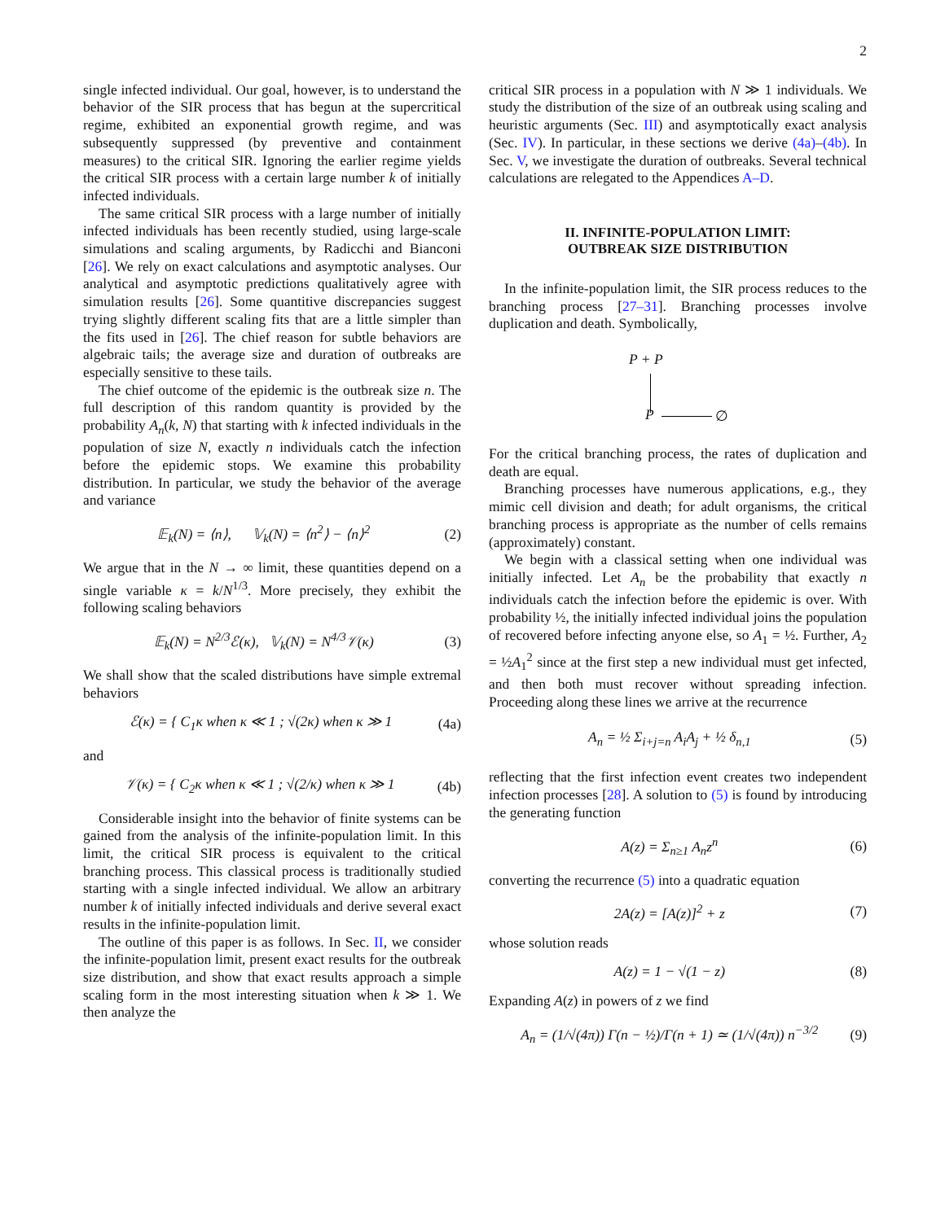2
single infected individual. Our goal, however, is to understand the behavior of the SIR process that has begun at the supercritical regime, exhibited an exponential growth regime, and was subsequently suppressed (by preventive and containment measures) to the critical SIR. Ignoring the earlier regime yields the critical SIR process with a certain large number k of initially infected individuals.
The same critical SIR process with a large number of initially infected individuals has been recently studied, using large-scale simulations and scaling arguments, by Radicchi and Bianconi [26]. We rely on exact calculations and asymptotic analyses. Our analytical and asymptotic predictions qualitatively agree with simulation results [26]. Some quantitive discrepancies suggest trying slightly different scaling fits that are a little simpler than the fits used in [26]. The chief reason for subtle behaviors are algebraic tails; the average size and duration of outbreaks are especially sensitive to these tails.
The chief outcome of the epidemic is the outbreak size n. The full description of this random quantity is provided by the probability A<sub>n</sub>(k, N) that starting with k infected individuals in the population of size N, exactly n individuals catch the infection before the epidemic stops. We examine this probability distribution. In particular, we study the behavior of the average and variance
𝔼<sub>k</sub>(N) = ⟨n⟩, 𝕍<sub>k</sub>(N) = ⟨n<sup>2</sup>⟩ − ⟨n⟩<sup>2</sup> (2)
We argue that in the N → ∞ limit, these quantities depend on a single variable κ = k/N<sup>1/3</sup>. More precisely, they exhibit the following scaling behaviors
𝔼<sub>k</sub>(N) = N<sup>2/3</sup>ℰ(κ), 𝕍<sub>k</sub>(N) = N<sup>4/3</sup>𝒱(κ) (3)
We shall show that the scaled distributions have simple extremal behaviors
ℰ(κ) = { C<sub>1</sub>κ when κ ≪ 1 ; √(2κ) when κ ≫ 1 (4a)
and
𝒱(κ) = { C<sub>2</sub>κ when κ ≪ 1 ; √(2/κ) when κ ≫ 1 (4b)
Considerable insight into the behavior of finite systems can be gained from the analysis of the infinite-population limit. In this limit, the critical SIR process is equivalent to the critical branching process. This classical process is traditionally studied starting with a single infected individual. We allow an arbitrary number k of initially infected individuals and derive several exact results in the infinite-population limit.
The outline of this paper is as follows. In Sec. II, we consider the infinite-population limit, present exact results for the outbreak size distribution, and show that exact results approach a simple scaling form in the most interesting situation when k ≫ 1. We then analyze the
critical SIR process in a population with N ≫ 1 individuals. We study the distribution of the size of an outbreak using scaling and heuristic arguments (Sec. III) and asymptotically exact analysis (Sec. IV). In particular, in these sections we derive (4a)–(4b). In Sec. V, we investigate the duration of outbreaks. Several technical calculations are relegated to the Appendices A–D.
II. INFINITE-POPULATION LIMIT:
OUTBREAK SIZE DISTRIBUTION
In the infinite-population limit, the SIR process reduces to the branching process [27–31]. Branching processes involve duplication and death. Symbolically,
P + P
P ∅
For the critical branching process, the rates of duplication and death are equal.
Branching processes have numerous applications, e.g., they mimic cell division and death; for adult organisms, the critical branching process is appropriate as the number of cells remains (approximately) constant.
We begin with a classical setting when one individual was initially infected. Let A<sub>n</sub> be the probability that exactly n individuals catch the infection before the epidemic is over. With probability ½, the initially infected individual joins the population of recovered before infecting anyone else, so A<sub>1</sub> = ½. Further, A<sub>2</sub> = ½A<sub>1</sub><sup>2</sup> since at the first step a new individual must get infected, and then both must recover without spreading infection. Proceeding along these lines we arrive at the recurrence
A<sub>n</sub> = ½ Σ<sub>i+j=n</sub> A<sub>i</sub>A<sub>j</sub> + ½ δ<sub>n,1</sub> (5)
reflecting that the first infection event creates two independent infection processes [28]. A solution to (5) is found by introducing the generating function
A(z) = Σ<sub>n≥1</sub> A<sub>n</sub>z<sup>n</sup> (6)
converting the recurrence (5) into a quadratic equation
2A(z) = [A(z)]<sup>2</sup> + z (7)
whose solution reads
A(z) = 1 − √(1 − z) (8)
Expanding A(z) in powers of z we find
A<sub>n</sub> = (1/√(4π)) Γ(n − ½)/Γ(n + 1) ≃ (1/√(4π)) n<sup>−3/2</sup> (9)